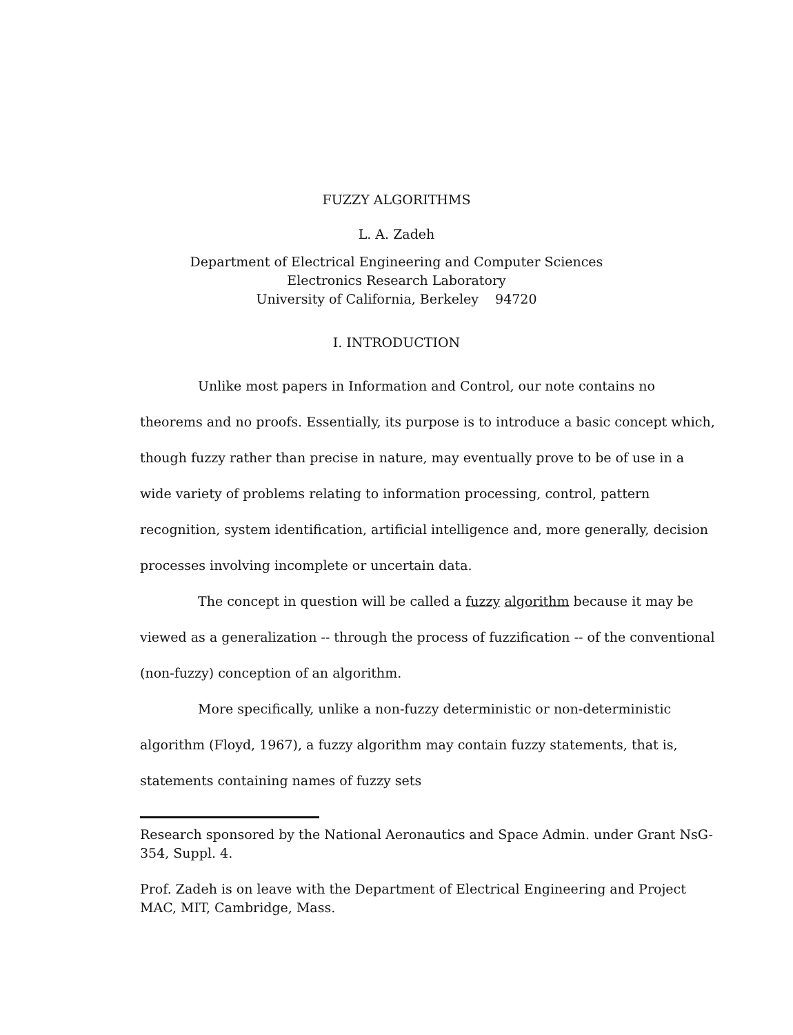FUZZY ALGORITHMS
L. A. Zadeh
Department of Electrical Engineering and Computer Sciences
Electronics Research Laboratory
University of California, Berkeley 94720
I. INTRODUCTION
Unlike most papers in Information and Control, our note contains no theorems and no proofs. Essentially, its purpose is to introduce a basic concept which, though fuzzy rather than precise in nature, may eventually prove to be of use in a wide variety of problems relating to information processing, control, pattern recognition, system identification, artificial intelligence and, more generally, decision processes involving incomplete or uncertain data.
The concept in question will be called a fuzzy algorithm because it may be viewed as a generalization -- through the process of fuzzification -- of the conventional (non-fuzzy) conception of an algorithm.
More specifically, unlike a non-fuzzy deterministic or non-deterministic algorithm (Floyd, 1967), a fuzzy algorithm may contain fuzzy statements, that is, statements containing names of fuzzy sets
Research sponsored by the National Aeronautics and Space Admin. under Grant NsG-354, Suppl. 4.
Prof. Zadeh is on leave with the Department of Electrical Engineering and Project MAC, MIT, Cambridge, Mass.